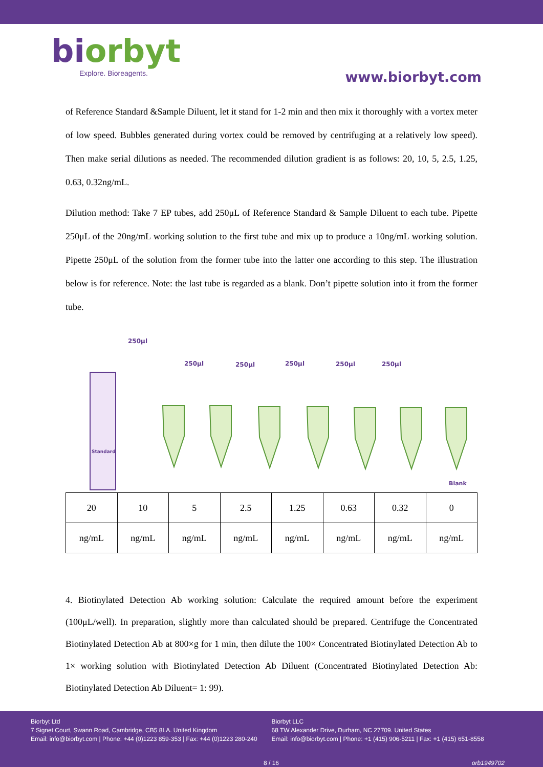biorbyt
Explore. Bioreagents.
www.biorbyt.com
of Reference Standard &Sample Diluent, let it stand for 1-2 min and then mix it thoroughly with a vortex meter of low speed. Bubbles generated during vortex could be removed by centrifuging at a relatively low speed). Then make serial dilutions as needed. The recommended dilution gradient is as follows: 20, 10, 5, 2.5, 1.25, 0.63, 0.32ng/mL.
Dilution method: Take 7 EP tubes, add 250μL of Reference Standard & Sample Diluent to each tube. Pipette 250μL of the 20ng/mL working solution to the first tube and mix up to produce a 10ng/mL working solution. Pipette 250μL of the solution from the former tube into the latter one according to this step. The illustration below is for reference. Note: the last tube is regarded as a blank. Don’t pipette solution into it from the former tube.
250μl
250μl
250μl
250μl
250μl
250μl
Standard
Blank
| 20 | 10 | 5 | 2.5 | 1.25 | 0.63 | 0.32 | 0 |
| ng/mL | ng/mL | ng/mL | ng/mL | ng/mL | ng/mL | ng/mL | ng/mL |
4. Biotinylated Detection Ab working solution: Calculate the required amount before the experiment (100μL/well). In preparation, slightly more than calculated should be prepared. Centrifuge the Concentrated Biotinylated Detection Ab at 800×g for 1 min, then dilute the 100× Concentrated Biotinylated Detection Ab to 1× working solution with Biotinylated Detection Ab Diluent (Concentrated Biotinylated Detection Ab: Biotinylated Detection Ab Diluent= 1: 99).
Biorbyt Ltd
7 Signet Court, Swann Road, Cambridge, CB5 8LA. United Kingdom
Email: info@biorbyt.com | Phone: +44 (0)1223 859-353 | Fax: +44 (0)1223 280-240
Biorbyt LLC
68 TW Alexander Drive, Durham, NC 27709. United States
Email: info@biorbyt.com | Phone: +1 (415) 906-5211 | Fax: +1 (415) 651-8558
8 / 16 orb1949702